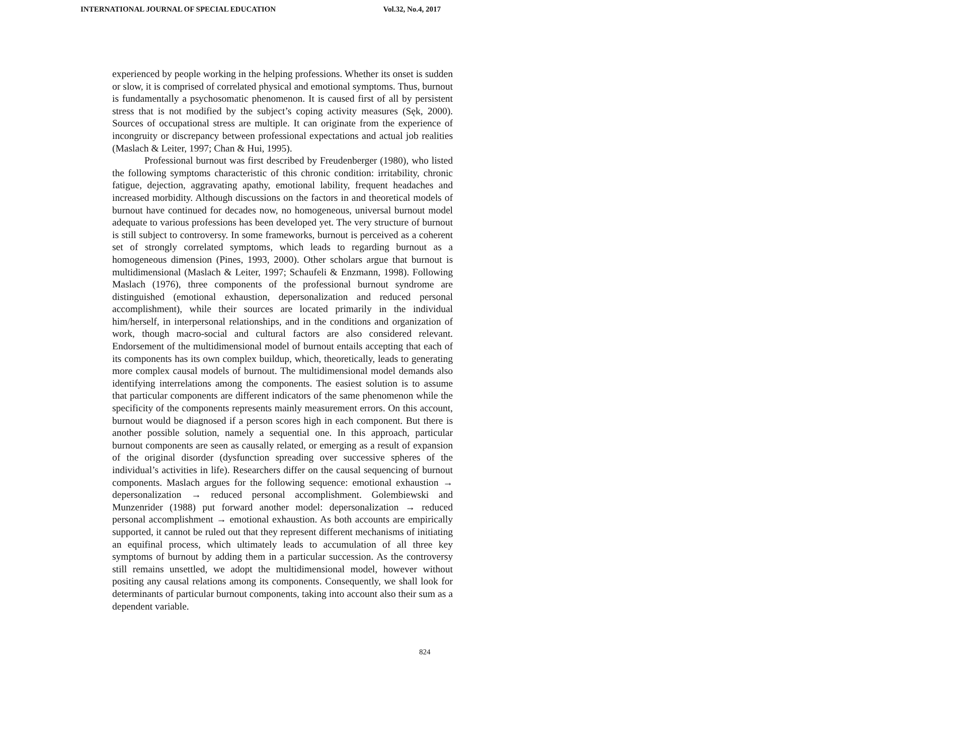INTERNATIONAL JOURNAL OF SPECIAL EDUCATION Vol.32, No.4, 2017
experienced by people working in the helping professions. Whether its onset is sudden or slow, it is comprised of correlated physical and emotional symptoms. Thus, burnout is fundamentally a psychosomatic phenomenon. It is caused first of all by persistent stress that is not modified by the subject’s coping activity measures (Sęk, 2000). Sources of occupational stress are multiple. It can originate from the experience of incongruity or discrepancy between professional expectations and actual job realities (Maslach & Leiter, 1997; Chan & Hui, 1995).
Professional burnout was first described by Freudenberger (1980), who listed the following symptoms characteristic of this chronic condition: irritability, chronic fatigue, dejection, aggravating apathy, emotional lability, frequent headaches and increased morbidity. Although discussions on the factors in and theoretical models of burnout have continued for decades now, no homogeneous, universal burnout model adequate to various professions has been developed yet. The very structure of burnout is still subject to controversy. In some frameworks, burnout is perceived as a coherent set of strongly correlated symptoms, which leads to regarding burnout as a homogeneous dimension (Pines, 1993, 2000). Other scholars argue that burnout is multidimensional (Maslach & Leiter, 1997; Schaufeli & Enzmann, 1998). Following Maslach (1976), three components of the professional burnout syndrome are distinguished (emotional exhaustion, depersonalization and reduced personal accomplishment), while their sources are located primarily in the individual him/herself, in interpersonal relationships, and in the conditions and organization of work, though macro-social and cultural factors are also considered relevant. Endorsement of the multidimensional model of burnout entails accepting that each of its components has its own complex buildup, which, theoretically, leads to generating more complex causal models of burnout. The multidimensional model demands also identifying interrelations among the components. The easiest solution is to assume that particular components are different indicators of the same phenomenon while the specificity of the components represents mainly measurement errors. On this account, burnout would be diagnosed if a person scores high in each component. But there is another possible solution, namely a sequential one. In this approach, particular burnout components are seen as causally related, or emerging as a result of expansion of the original disorder (dysfunction spreading over successive spheres of the individual’s activities in life). Researchers differ on the causal sequencing of burnout components. Maslach argues for the following sequence: emotional exhaustion → depersonalization → reduced personal accomplishment. Golembiewski and Munzenrider (1988) put forward another model: depersonalization → reduced personal accomplishment → emotional exhaustion. As both accounts are empirically supported, it cannot be ruled out that they represent different mechanisms of initiating an equifinal process, which ultimately leads to accumulation of all three key symptoms of burnout by adding them in a particular succession. As the controversy still remains unsettled, we adopt the multidimensional model, however without positing any causal relations among its components. Consequently, we shall look for determinants of particular burnout components, taking into account also their sum as a dependent variable.
824